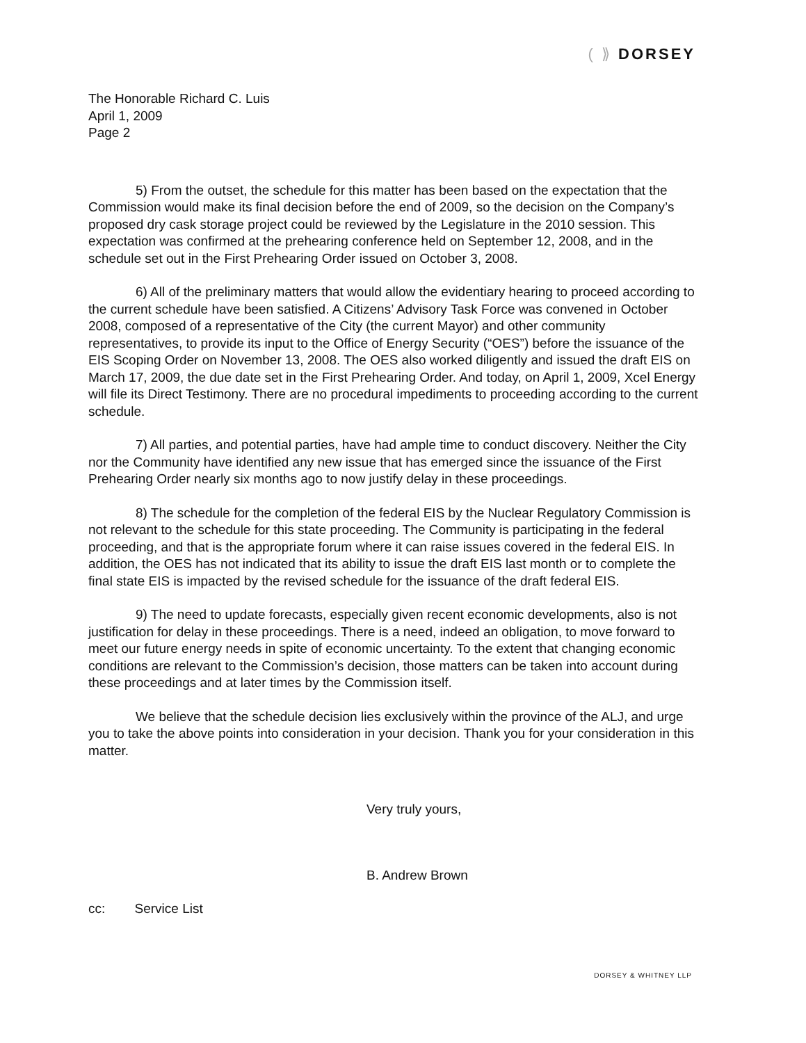( ⟫ DORSEY
The Honorable Richard C. Luis
April 1, 2009
Page 2
5) From the outset, the schedule for this matter has been based on the expectation that the Commission would make its final decision before the end of 2009, so the decision on the Company’s proposed dry cask storage project could be reviewed by the Legislature in the 2010 session. This expectation was confirmed at the prehearing conference held on September 12, 2008, and in the schedule set out in the First Prehearing Order issued on October 3, 2008.
6) All of the preliminary matters that would allow the evidentiary hearing to proceed according to the current schedule have been satisfied. A Citizens’ Advisory Task Force was convened in October 2008, composed of a representative of the City (the current Mayor) and other community representatives, to provide its input to the Office of Energy Security (“OES”) before the issuance of the EIS Scoping Order on November 13, 2008. The OES also worked diligently and issued the draft EIS on March 17, 2009, the due date set in the First Prehearing Order. And today, on April 1, 2009, Xcel Energy will file its Direct Testimony. There are no procedural impediments to proceeding according to the current schedule.
7) All parties, and potential parties, have had ample time to conduct discovery. Neither the City nor the Community have identified any new issue that has emerged since the issuance of the First Prehearing Order nearly six months ago to now justify delay in these proceedings.
8) The schedule for the completion of the federal EIS by the Nuclear Regulatory Commission is not relevant to the schedule for this state proceeding. The Community is participating in the federal proceeding, and that is the appropriate forum where it can raise issues covered in the federal EIS. In addition, the OES has not indicated that its ability to issue the draft EIS last month or to complete the final state EIS is impacted by the revised schedule for the issuance of the draft federal EIS.
9) The need to update forecasts, especially given recent economic developments, also is not justification for delay in these proceedings. There is a need, indeed an obligation, to move forward to meet our future energy needs in spite of economic uncertainty. To the extent that changing economic conditions are relevant to the Commission’s decision, those matters can be taken into account during these proceedings and at later times by the Commission itself.
We believe that the schedule decision lies exclusively within the province of the ALJ, and urge you to take the above points into consideration in your decision. Thank you for your consideration in this matter.
Very truly yours,
B. Andrew Brown
cc: Service List
DORSEY & WHITNEY LLP